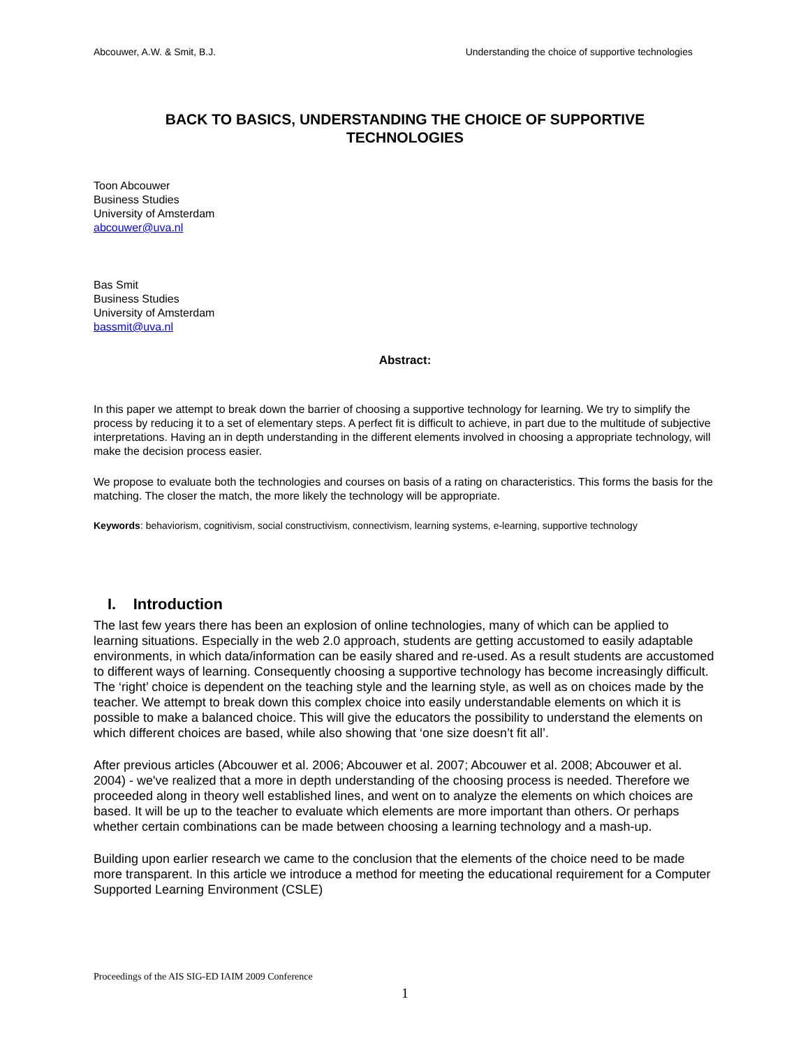Abcouwer, A.W. & Smit, B.J. Understanding the choice of supportive technologies
BACK TO BASICS, UNDERSTANDING THE CHOICE OF SUPPORTIVE
TECHNOLOGIES
Toon Abcouwer
Business Studies
University of Amsterdam
abcouwer@uva.nl
Bas Smit
Business Studies
University of Amsterdam
bassmit@uva.nl
Abstract:
In this paper we attempt to break down the barrier of choosing a supportive technology for learning. We try to simplify the process by reducing it to a set of elementary steps. A perfect fit is difficult to achieve, in part due to the multitude of subjective interpretations. Having an in depth understanding in the different elements involved in choosing a appropriate technology, will make the decision process easier.
We propose to evaluate both the technologies and courses on basis of a rating on characteristics. This forms the basis for the matching. The closer the match, the more likely the technology will be appropriate.
Keywords: behaviorism, cognitivism, social constructivism, connectivism, learning systems, e-learning, supportive technology
I. Introduction
The last few years there has been an explosion of online technologies, many of which can be applied to learning situations. Especially in the web 2.0 approach, students are getting accustomed to easily adaptable environments, in which data/information can be easily shared and re-used. As a result students are accustomed to different ways of learning. Consequently choosing a supportive technology has become increasingly difficult. The ‘right’ choice is dependent on the teaching style and the learning style, as well as on choices made by the teacher. We attempt to break down this complex choice into easily understandable elements on which it is possible to make a balanced choice. This will give the educators the possibility to understand the elements on which different choices are based, while also showing that ‘one size doesn’t fit all’.
After previous articles (Abcouwer et al. 2006; Abcouwer et al. 2007; Abcouwer et al. 2008; Abcouwer et al. 2004) - we've realized that a more in depth understanding of the choosing process is needed. Therefore we proceeded along in theory well established lines, and went on to analyze the elements on which choices are based. It will be up to the teacher to evaluate which elements are more important than others. Or perhaps whether certain combinations can be made between choosing a learning technology and a mash-up.
Building upon earlier research we came to the conclusion that the elements of the choice need to be made more transparent. In this article we introduce a method for meeting the educational requirement for a Computer Supported Learning Environment (CSLE)
Proceedings of the AIS SIG-ED IAIM 2009 Conference
1